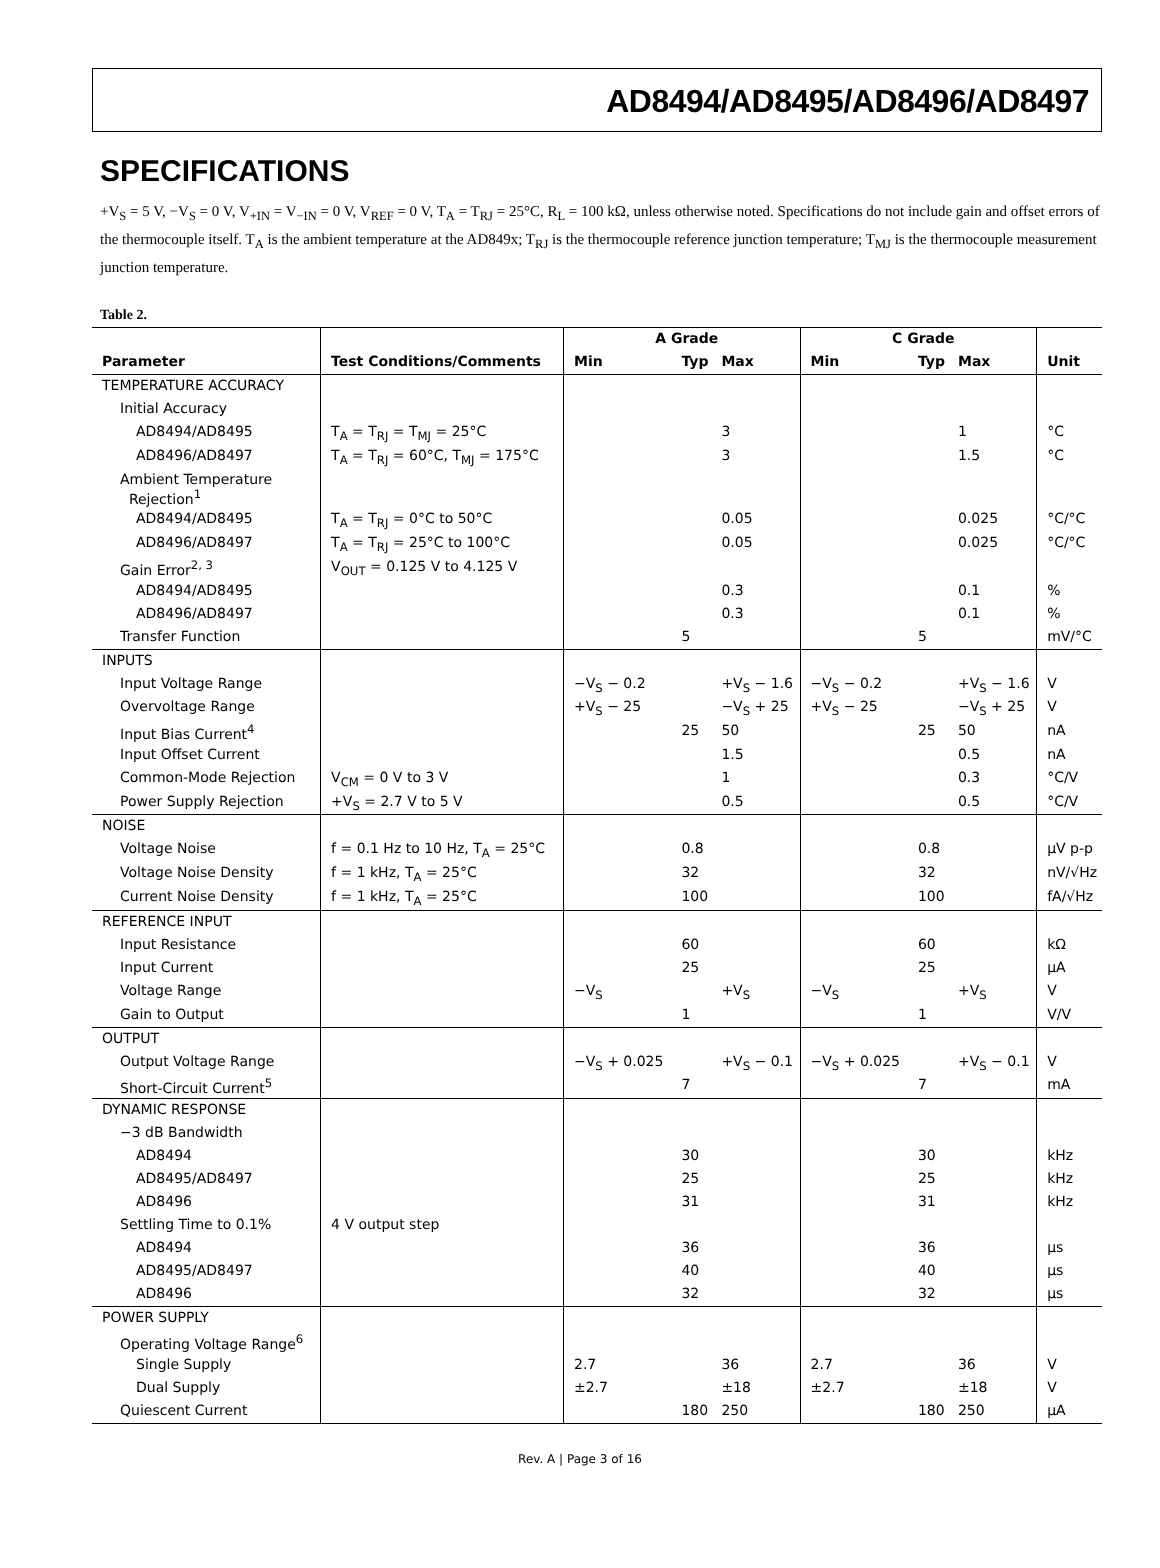AD8494/AD8495/AD8496/AD8497
SPECIFICATIONS
+V<sub>S</sub> = 5 V, −V<sub>S</sub> = 0 V, V<sub>+IN</sub> = V<sub>−IN</sub> = 0 V, V<sub>REF</sub> = 0 V, T<sub>A</sub> = T<sub>RJ</sub> = 25°C, R<sub>L</sub> = 100 kΩ, unless otherwise noted. Specifications do not include gain and offset errors of the thermocouple itself. T<sub>A</sub> is the ambient temperature at the AD849x; T<sub>RJ</sub> is the thermocouple reference junction temperature; T<sub>MJ</sub> is the thermocouple measurement junction temperature.
Table 2.
| | | A Grade | | | C Grade | | | |
| --- | --- | --- | --- | --- | --- | --- | --- | --- |
| Parameter | Test Conditions/Comments | Min | Typ | Max | Min | Typ | Max | Unit |
| TEMPERATURE ACCURACY | | | | | | | | |
| Initial Accuracy | | | | | | | | |
| AD8494/AD8495 | T<sub>A</sub> = T<sub>RJ</sub> = T<sub>MJ</sub> = 25°C | | | 3 | | | 1 | °C |
| AD8496/AD8497 | T<sub>A</sub> = T<sub>RJ</sub> = 60°C, T<sub>MJ</sub> = 175°C | | | 3 | | | 1.5 | °C |
| Ambient Temperature Rejection<sup>1</sup> | | | | | | | | |
| AD8494/AD8495 | T<sub>A</sub> = T<sub>RJ</sub> = 0°C to 50°C | | | 0.05 | | | 0.025 | °C/°C |
| AD8496/AD8497 | T<sub>A</sub> = T<sub>RJ</sub> = 25°C to 100°C | | | 0.05 | | | 0.025 | °C/°C |
| Gain Error<sup>2, 3</sup> | V<sub>OUT</sub> = 0.125 V to 4.125 V | | | | | | | |
| AD8494/AD8495 | | | | 0.3 | | | 0.1 | % |
| AD8496/AD8497 | | | | 0.3 | | | 0.1 | % |
| Transfer Function | | | 5 | | | 5 | | mV/°C |
| INPUTS | | | | | | | | |
| Input Voltage Range | | −V<sub>S</sub> − 0.2 | | +V<sub>S</sub> − 1.6 | −V<sub>S</sub> − 0.2 | | +V<sub>S</sub> − 1.6 | V |
| Overvoltage Range | | +V<sub>S</sub> − 25 | | −V<sub>S</sub> + 25 | +V<sub>S</sub> − 25 | | −V<sub>S</sub> + 25 | V |
| Input Bias Current<sup>4</sup> | | | 25 | 50 | | 25 | 50 | nA |
| Input Offset Current | | | | 1.5 | | | 0.5 | nA |
| Common-Mode Rejection | V<sub>CM</sub> = 0 V to 3 V | | | 1 | | | 0.3 | °C/V |
| Power Supply Rejection | +V<sub>S</sub> = 2.7 V to 5 V | | | 0.5 | | | 0.5 | °C/V |
| NOISE | | | | | | | | |
| Voltage Noise | f = 0.1 Hz to 10 Hz, T<sub>A</sub> = 25°C | | 0.8 | | | 0.8 | | μV p-p |
| Voltage Noise Density | f = 1 kHz, T<sub>A</sub> = 25°C | | 32 | | | 32 | | nV/√Hz |
| Current Noise Density | f = 1 kHz, T<sub>A</sub> = 25°C | | 100 | | | 100 | | fA/√Hz |
| REFERENCE INPUT | | | | | | | | |
| Input Resistance | | | 60 | | | 60 | | kΩ |
| Input Current | | | 25 | | | 25 | | μA |
| Voltage Range | | −V<sub>S</sub> | | +V<sub>S</sub> | −V<sub>S</sub> | | +V<sub>S</sub> | V |
| Gain to Output | | | 1 | | | 1 | | V/V |
| OUTPUT | | | | | | | | |
| Output Voltage Range | | −V<sub>S</sub> + 0.025 | | +V<sub>S</sub> − 0.1 | −V<sub>S</sub> + 0.025 | | +V<sub>S</sub> − 0.1 | V |
| Short-Circuit Current<sup>5</sup> | | | 7 | | | 7 | | mA |
| DYNAMIC RESPONSE | | | | | | | | |
| −3 dB Bandwidth | | | | | | | | |
| AD8494 | | | 30 | | | 30 | | kHz |
| AD8495/AD8497 | | | 25 | | | 25 | | kHz |
| AD8496 | | | 31 | | | 31 | | kHz |
| Settling Time to 0.1% | 4 V output step | | | | | | | |
| AD8494 | | | 36 | | | 36 | | μs |
| AD8495/AD8497 | | | 40 | | | 40 | | μs |
| AD8496 | | | 32 | | | 32 | | μs |
| POWER SUPPLY | | | | | | | | |
| Operating Voltage Range<sup>6</sup> | | | | | | | | |
| Single Supply | | 2.7 | | 36 | 2.7 | | 36 | V |
| Dual Supply | | ±2.7 | | ±18 | ±2.7 | | ±18 | V |
| Quiescent Current | | | 180 | 250 | | 180 | 250 | μA |
Rev. A | Page 3 of 16